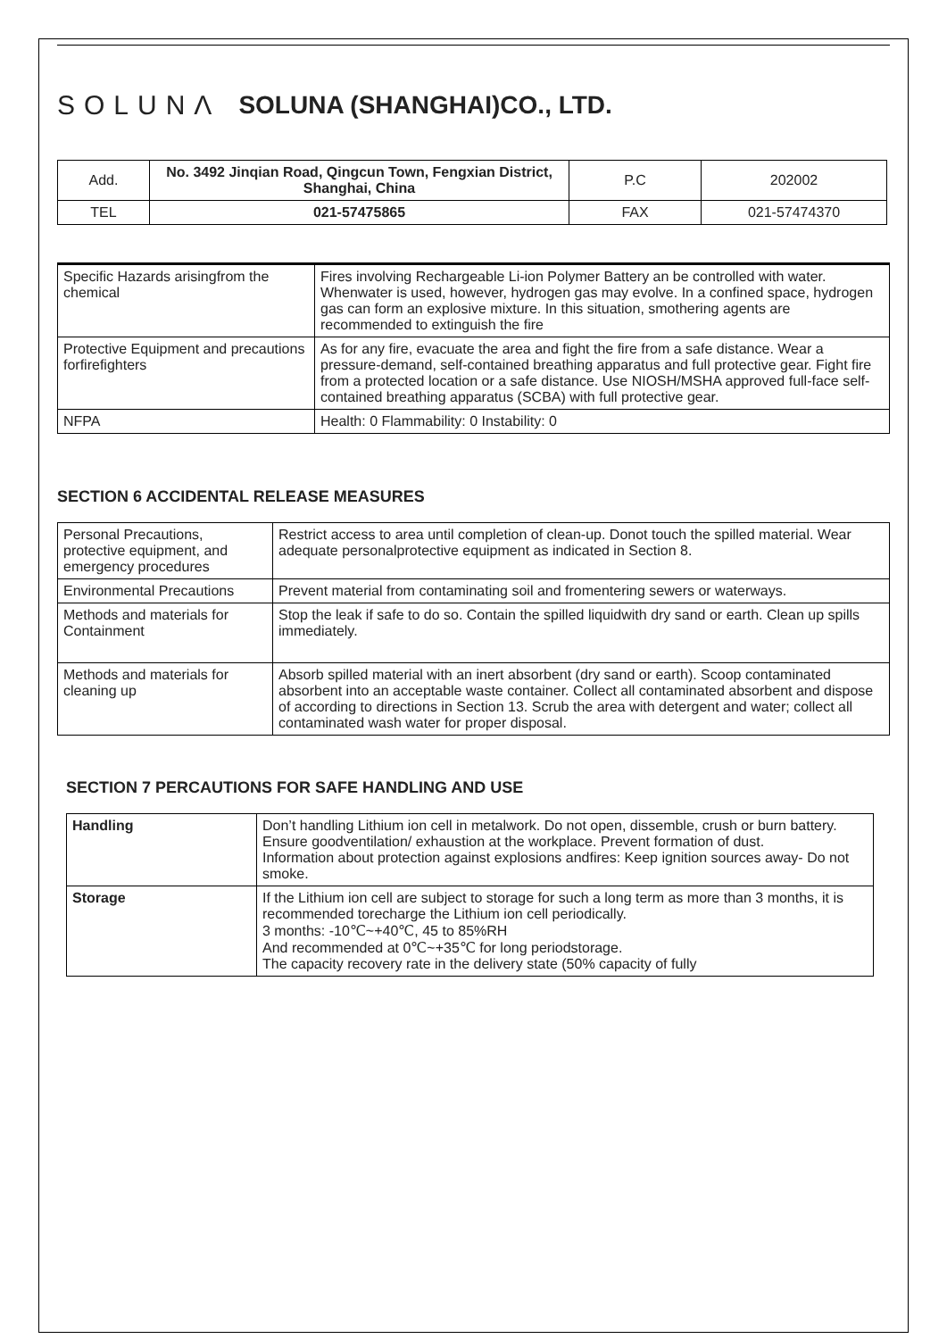SOLUNΛ SOLUNA (SHANGHAI)CO., LTD.
| Add. | No. 3492 Jinqian Road, Qingcun Town, Fengxian District, Shanghai, China | P.C | 202002 |
| TEL | 021-57475865 | FAX | 021-57474370 |
| Specific Hazards arisingfrom the chemical | Fires involving Rechargeable Li-ion Polymer Battery an be controlled with water. Whenwater is used, however, hydrogen gas may evolve. In a confined space, hydrogen gas can form an explosive mixture. In this situation, smothering agents are recommended to extinguish the fire |
| Protective Equipment and precautions forfirefighters | As for any fire, evacuate the area and fight the fire from a safe distance. Wear a pressure-demand, self-contained breathing apparatus and full protective gear. Fight fire from a protected location or a safe distance. Use NIOSH/MSHA approved full-face self-contained breathing apparatus (SCBA) with full protective gear. |
| NFPA | Health: 0 Flammability: 0 Instability: 0 |
SECTION 6 ACCIDENTAL RELEASE MEASURES
| Personal Precautions, protective equipment, and emergency procedures | Restrict access to area until completion of clean-up. Donot touch the spilled material. Wear adequate personalprotective equipment as indicated in Section 8. |
| Environmental Precautions | Prevent material from contaminating soil and fromentering sewers or waterways. |
| Methods and materials for Containment | Stop the leak if safe to do so. Contain the spilled liquidwith dry sand or earth. Clean up spills immediately. |
| Methods and materials for cleaning up | Absorb spilled material with an inert absorbent (dry sand or earth). Scoop contaminated absorbent into an acceptable waste container. Collect all contaminated absorbent and dispose of according to directions in Section 13. Scrub the area with detergent and water; collect all contaminated wash water for proper disposal. |
SECTION 7 PERCAUTIONS FOR SAFE HANDLING AND USE
| Handling | Don’t handling Lithium ion cell in metalwork. Do not open, dissemble, crush or burn battery. Ensure goodventilation/ exhaustion at the workplace. Prevent formation of dust. Information about protection against explosions andfires: Keep ignition sources away- Do not smoke. |
| Storage | If the Lithium ion cell are subject to storage for such a long term as more than 3 months, it is recommended torecharge the Lithium ion cell periodically. 3 months: -10℃~+40℃, 45 to 85%RH And recommended at 0℃~+35℃ for long periodstorage. The capacity recovery rate in the delivery state (50% capacity of fully |